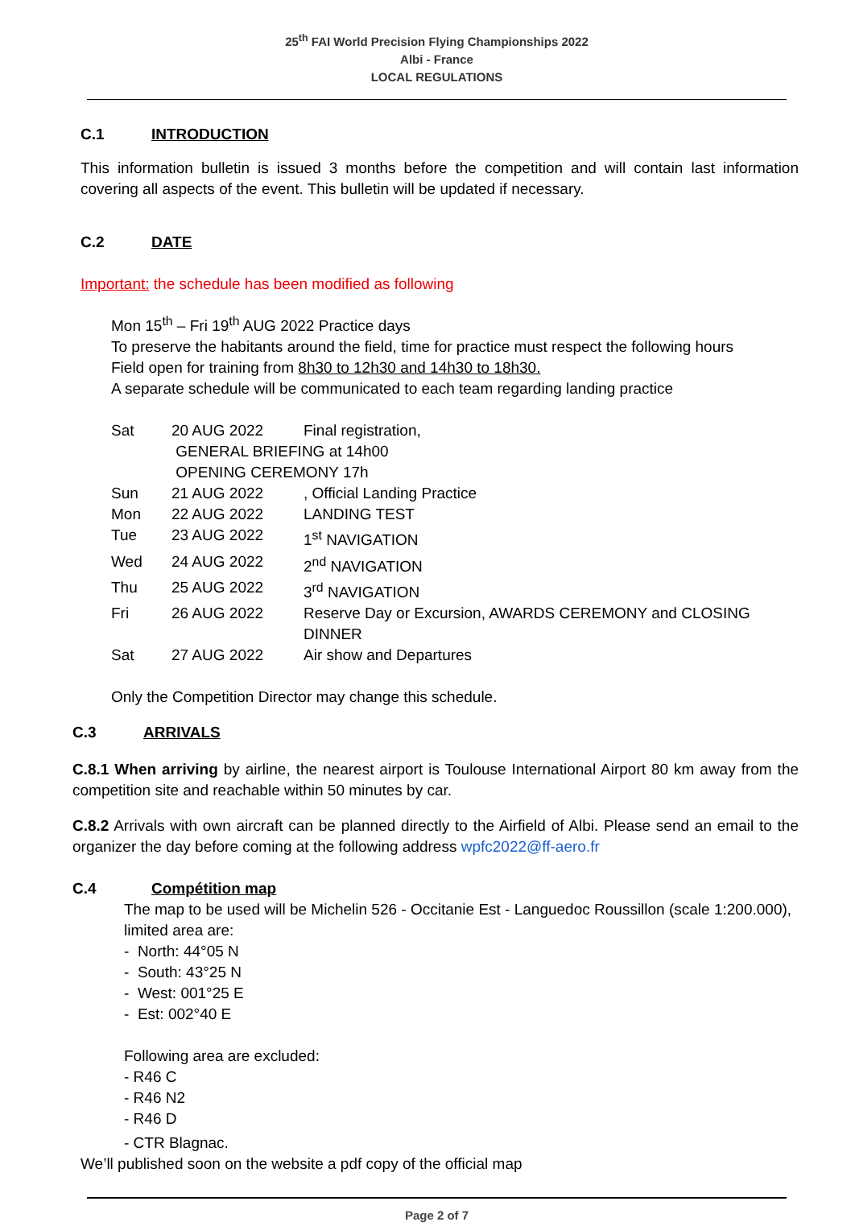25<sup>th</sup> FAI World Precision Flying Championships 2022
Albi - France
LOCAL REGULATIONS
C.1 INTRODUCTION
This information bulletin is issued 3 months before the competition and will contain last information covering all aspects of the event. This bulletin will be updated if necessary.
C.2 DATE
Important: the schedule has been modified as following
Mon 15<sup>th</sup> – Fri 19<sup>th</sup> AUG 2022 Practice days
To preserve the habitants around the field, time for practice must respect the following hours
Field open for training from 8h30 to 12h30 and 14h30 to 18h30.
A separate schedule will be communicated to each team regarding landing practice
| Sat | 20 AUG 2022 | Final registration, |
| | GENERAL BRIEFING at 14h00 | |
| | OPENING CEREMONY 17h | |
| Sun | 21 AUG 2022 | , Official Landing Practice |
| Mon | 22 AUG 2022 | LANDING TEST |
| Tue | 23 AUG 2022 | 1<sup>st</sup> NAVIGATION |
| Wed | 24 AUG 2022 | 2<sup>nd</sup> NAVIGATION |
| Thu | 25 AUG 2022 | 3<sup>rd</sup> NAVIGATION |
| Fri | 26 AUG 2022 | Reserve Day or Excursion, AWARDS CEREMONY and CLOSING DINNER |
| Sat | 27 AUG 2022 | Air show and Departures |
Only the Competition Director may change this schedule.
C.3 ARRIVALS
C.8.1 When arriving by airline, the nearest airport is Toulouse International Airport 80 km away from the competition site and reachable within 50 minutes by car.
C.8.2 Arrivals with own aircraft can be planned directly to the Airfield of Albi. Please send an email to the organizer the day before coming at the following address wpfc2022@ff-aero.fr
C.4 Compétition map
The map to be used will be Michelin 526 - Occitanie Est - Languedoc Roussillon (scale 1:200.000), limited area are:
- North: 44°05 N
- South: 43°25 N
- West: 001°25 E
- Est: 002°40 E
Following area are excluded:
- R46 C
- R46 N2
- R46 D
- CTR Blagnac.
We’ll published soon on the website a pdf copy of the official map
Page 2 of 7